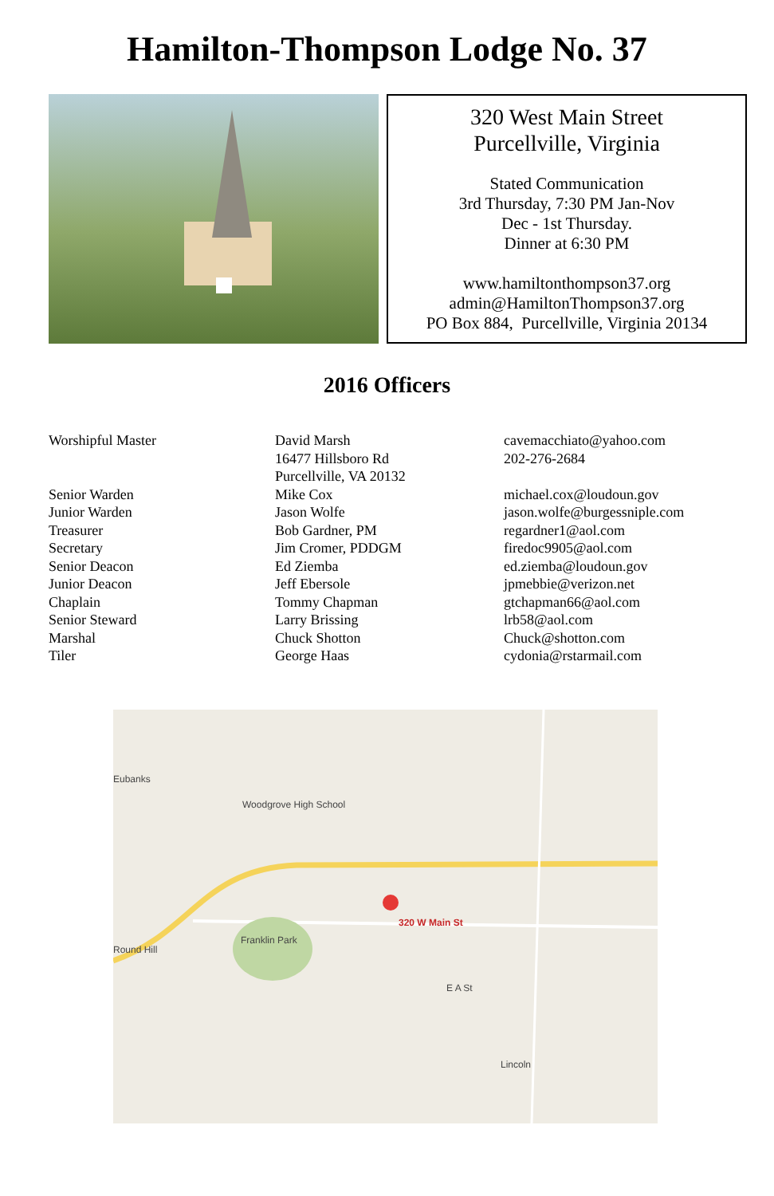Hamilton-Thompson Lodge No. 37
320 West Main Street
Purcellville, Virginia
Stated Communication
3rd Thursday, 7:30 PM Jan-Nov
Dec - 1st Thursday.
Dinner at 6:30 PM
www.hamiltonthompson37.org
admin@HamiltonThompson37.org
PO Box 884, Purcellville, Virginia 20134
2016 Officers
| Worshipful Master | David Marsh 16477 Hillsboro Rd Purcellville, VA 20132 | cavemacchiato@yahoo.com 202-276-2684 |
| Senior Warden | Mike Cox | michael.cox@loudoun.gov |
| Junior Warden | Jason Wolfe | jason.wolfe@burgessniple.com |
| Treasurer | Bob Gardner, PM | regardner1@aol.com |
| Secretary | Jim Cromer, PDDGM | firedoc9905@aol.com |
| Senior Deacon | Ed Ziemba | ed.ziemba@loudoun.gov |
| Junior Deacon | Jeff Ebersole | jpmebbie@verizon.net |
| Chaplain | Tommy Chapman | gtchapman66@aol.com |
| Senior Steward | Larry Brissing | lrb58@aol.com |
| Marshal | Chuck Shotton | Chuck@shotton.com |
| Tiler | George Haas | cydonia@rstarmail.com |
Eubanks
Woodgrove High School
Round Hill
Franklin Park
320 W Main St
E A St
Lincoln